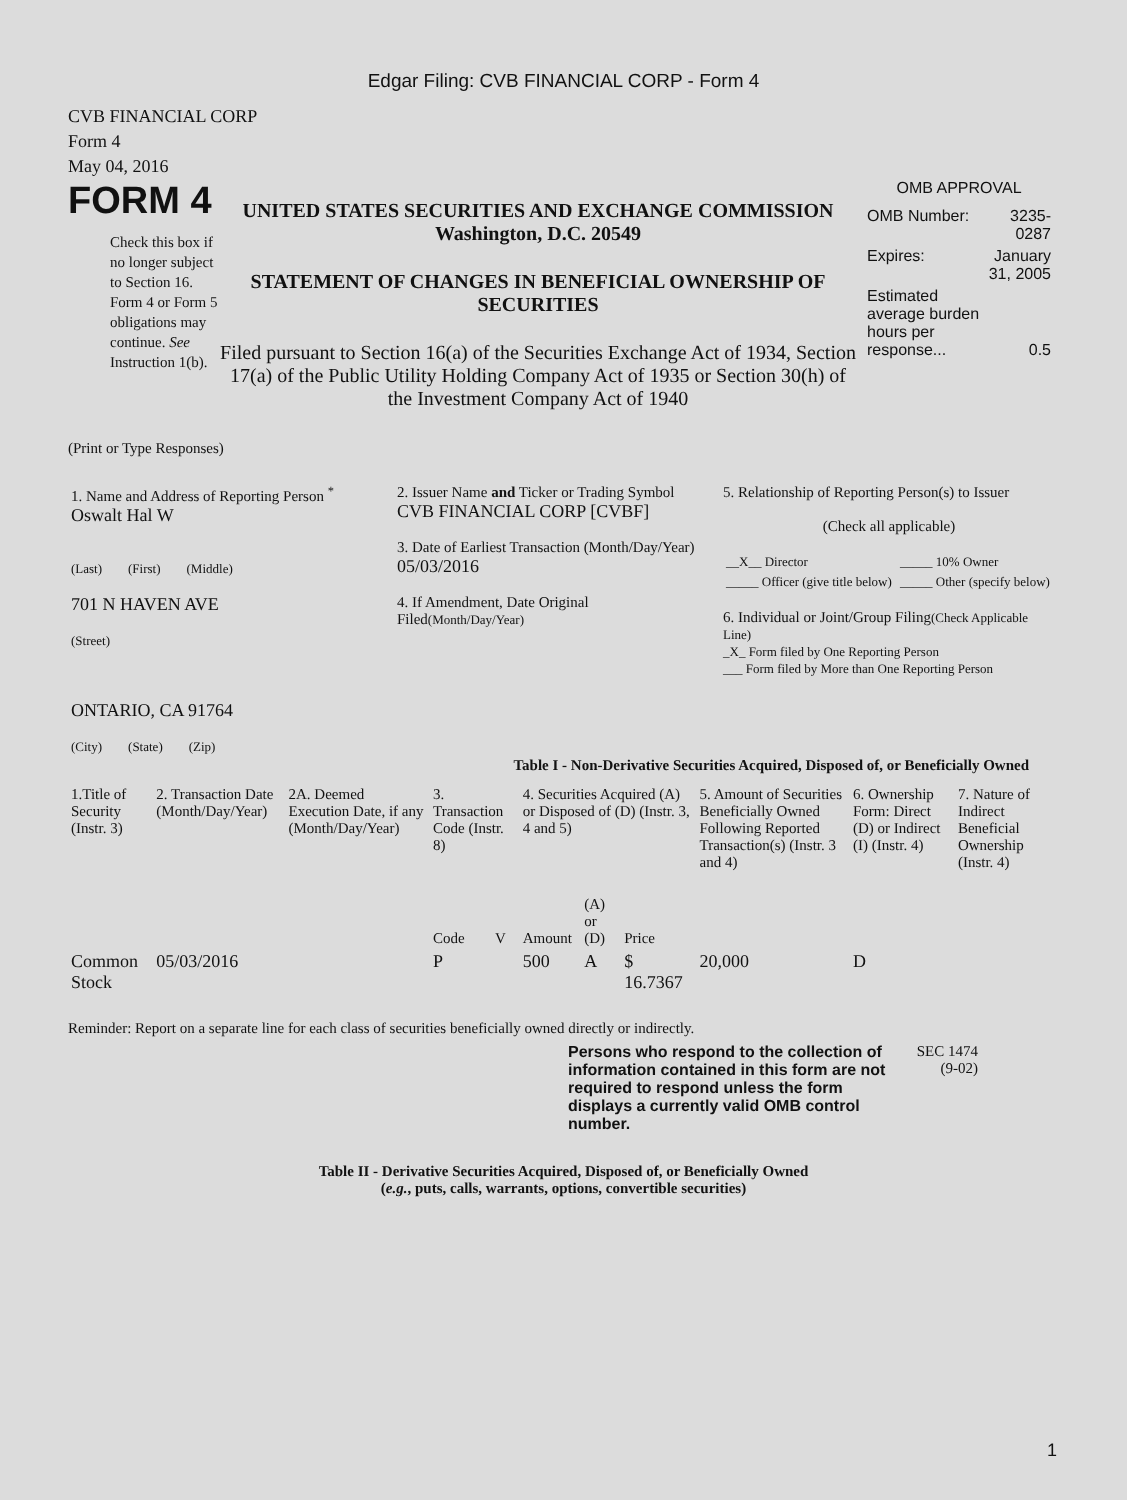Edgar Filing: CVB FINANCIAL CORP - Form 4
CVB FINANCIAL CORP
Form 4
May 04, 2016
FORM 4
Check this box if no longer subject to Section 16. Form 4 or Form 5 obligations may continue. See Instruction 1(b).
UNITED STATES SECURITIES AND EXCHANGE COMMISSION
Washington, D.C. 20549
STATEMENT OF CHANGES IN BENEFICIAL OWNERSHIP OF SECURITIES
Filed pursuant to Section 16(a) of the Securities Exchange Act of 1934, Section 17(a) of the Public Utility Holding Company Act of 1935 or Section 30(h) of the Investment Company Act of 1940
OMB APPROVAL
| OMB Number: | 3235-0287 |
| Expires: | January 31, 2005 |
| Estimated average burden hours per response... | 0.5 |
(Print or Type Responses)
| 1. Name and Address of Reporting Person <sup>*</sup> Oswalt Hal W (Last) (First) (Middle) 701 N HAVEN AVE (Street) ONTARIO, CA 91764 (City) (State) (Zip) | 2. Issuer Name and Ticker or Trading Symbol CVB FINANCIAL CORP [CVBF] 3. Date of Earliest Transaction (Month/Day/Year) 05/03/2016 4. If Amendment, Date Original Filed (Month/Day/Year) | 5. Relationship of Reporting Person(s) to Issuer (Check all applicable) / __X__ Director / _____ 10% Owner / / _____ Officer (give title below) / _____ Other (specify below) / 6. Individual or Joint/Group Filing (Check Applicable Line) _X_ Form filed by One Reporting Person ___ Form filed by More than One Reporting Person |
Table I - Non-Derivative Securities Acquired, Disposed of, or Beneficially Owned
| 1.Title of Security (Instr. 3) | 2. Transaction Date (Month/Day/Year) | 2A. Deemed Execution Date, if any (Month/Day/Year) | 3. Transaction Code (Instr. 8) | | 4. Securities Acquired (A) or Disposed of (D) (Instr. 3, 4 and 5) | | | 5. Amount of Securities Beneficially Owned Following Reported Transaction(s) (Instr. 3 and 4) | 6. Ownership Form: Direct (D) or Indirect (I) (Instr. 4) | 7. Nature of Indirect Beneficial Ownership (Instr. 4) |
| --- | --- | --- | --- | --- | --- | --- | --- | --- | --- | --- |
| | | | Code | V | Amount | (A) or (D) | Price | | | |
| Common Stock | 05/03/2016 | | P | | 500 | A | $ 16.7367 | 20,000 | D | |
Reminder: Report on a separate line for each class of securities beneficially owned directly or indirectly.
Persons who respond to the collection of information contained in this form are not required to respond unless the form displays a currently valid OMB control number.
SEC 1474 (9-02)
Table II - Derivative Securities Acquired, Disposed of, or Beneficially Owned
(e.g., puts, calls, warrants, options, convertible securities)
1